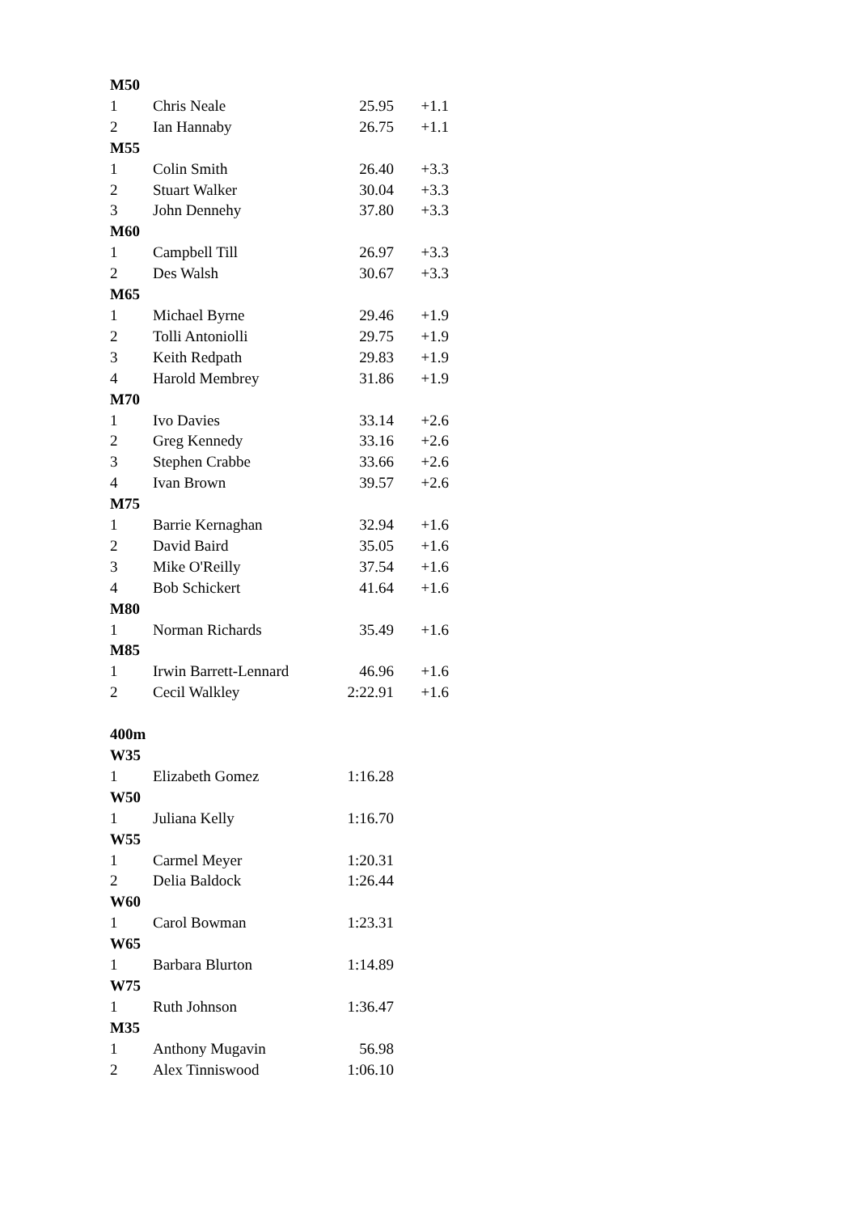| M50 | | | |
| 1 | Chris Neale | 25.95 | +1.1 |
| 2 | Ian Hannaby | 26.75 | +1.1 |
| M55 | | | |
| 1 | Colin Smith | 26.40 | +3.3 |
| 2 | Stuart Walker | 30.04 | +3.3 |
| 3 | John Dennehy | 37.80 | +3.3 |
| M60 | | | |
| 1 | Campbell Till | 26.97 | +3.3 |
| 2 | Des Walsh | 30.67 | +3.3 |
| M65 | | | |
| 1 | Michael Byrne | 29.46 | +1.9 |
| 2 | Tolli Antoniolli | 29.75 | +1.9 |
| 3 | Keith Redpath | 29.83 | +1.9 |
| 4 | Harold Membrey | 31.86 | +1.9 |
| M70 | | | |
| 1 | Ivo Davies | 33.14 | +2.6 |
| 2 | Greg Kennedy | 33.16 | +2.6 |
| 3 | Stephen Crabbe | 33.66 | +2.6 |
| 4 | Ivan Brown | 39.57 | +2.6 |
| M75 | | | |
| 1 | Barrie Kernaghan | 32.94 | +1.6 |
| 2 | David Baird | 35.05 | +1.6 |
| 3 | Mike O'Reilly | 37.54 | +1.6 |
| 4 | Bob Schickert | 41.64 | +1.6 |
| M80 | | | |
| 1 | Norman Richards | 35.49 | +1.6 |
| M85 | | | |
| 1 | Irwin Barrett-Lennard | 46.96 | +1.6 |
| 2 | Cecil Walkley | 2:22.91 | +1.6 |
| 400m | | | |
| W35 | | | |
| 1 | Elizabeth Gomez | 1:16.28 | |
| W50 | | | |
| 1 | Juliana Kelly | 1:16.70 | |
| W55 | | | |
| 1 | Carmel Meyer | 1:20.31 | |
| 2 | Delia Baldock | 1:26.44 | |
| W60 | | | |
| 1 | Carol Bowman | 1:23.31 | |
| W65 | | | |
| 1 | Barbara Blurton | 1:14.89 | |
| W75 | | | |
| 1 | Ruth Johnson | 1:36.47 | |
| M35 | | | |
| 1 | Anthony Mugavin | 56.98 | |
| 2 | Alex Tinniswood | 1:06.10 | |